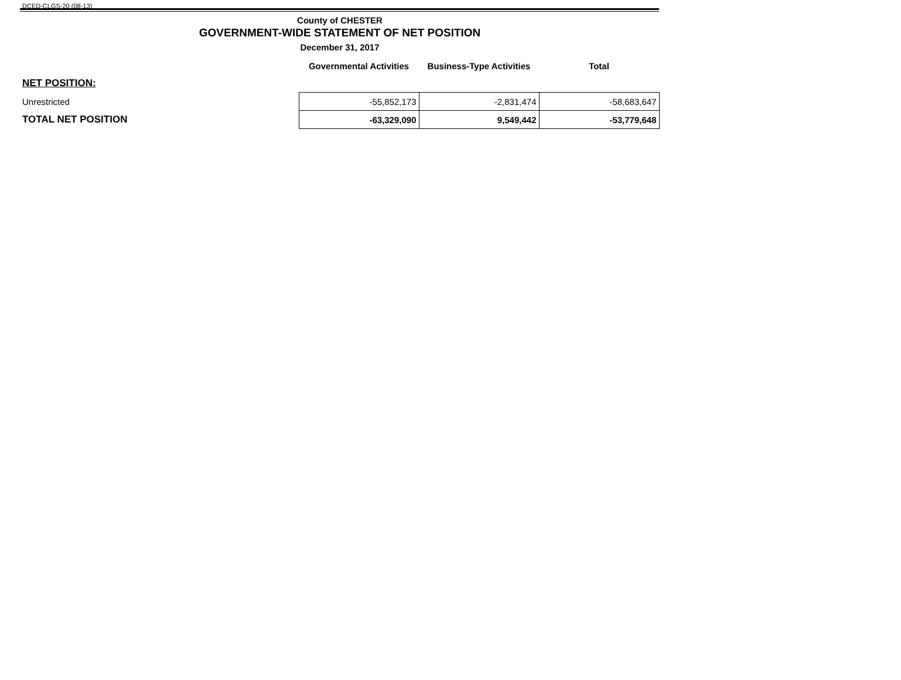DCED-CLGS-20 (08-13)
County of CHESTER
GOVERNMENT-WIDE STATEMENT OF NET POSITION
December 31, 2017
| | Governmental Activities | Business-Type Activities | Total |
| --- | --- | --- | --- |
| NET POSITION: | | | |
| Unrestricted | -55,852,173 | -2,831,474 | -58,683,647 |
| TOTAL NET POSITION | -63,329,090 | 9,549,442 | -53,779,648 |